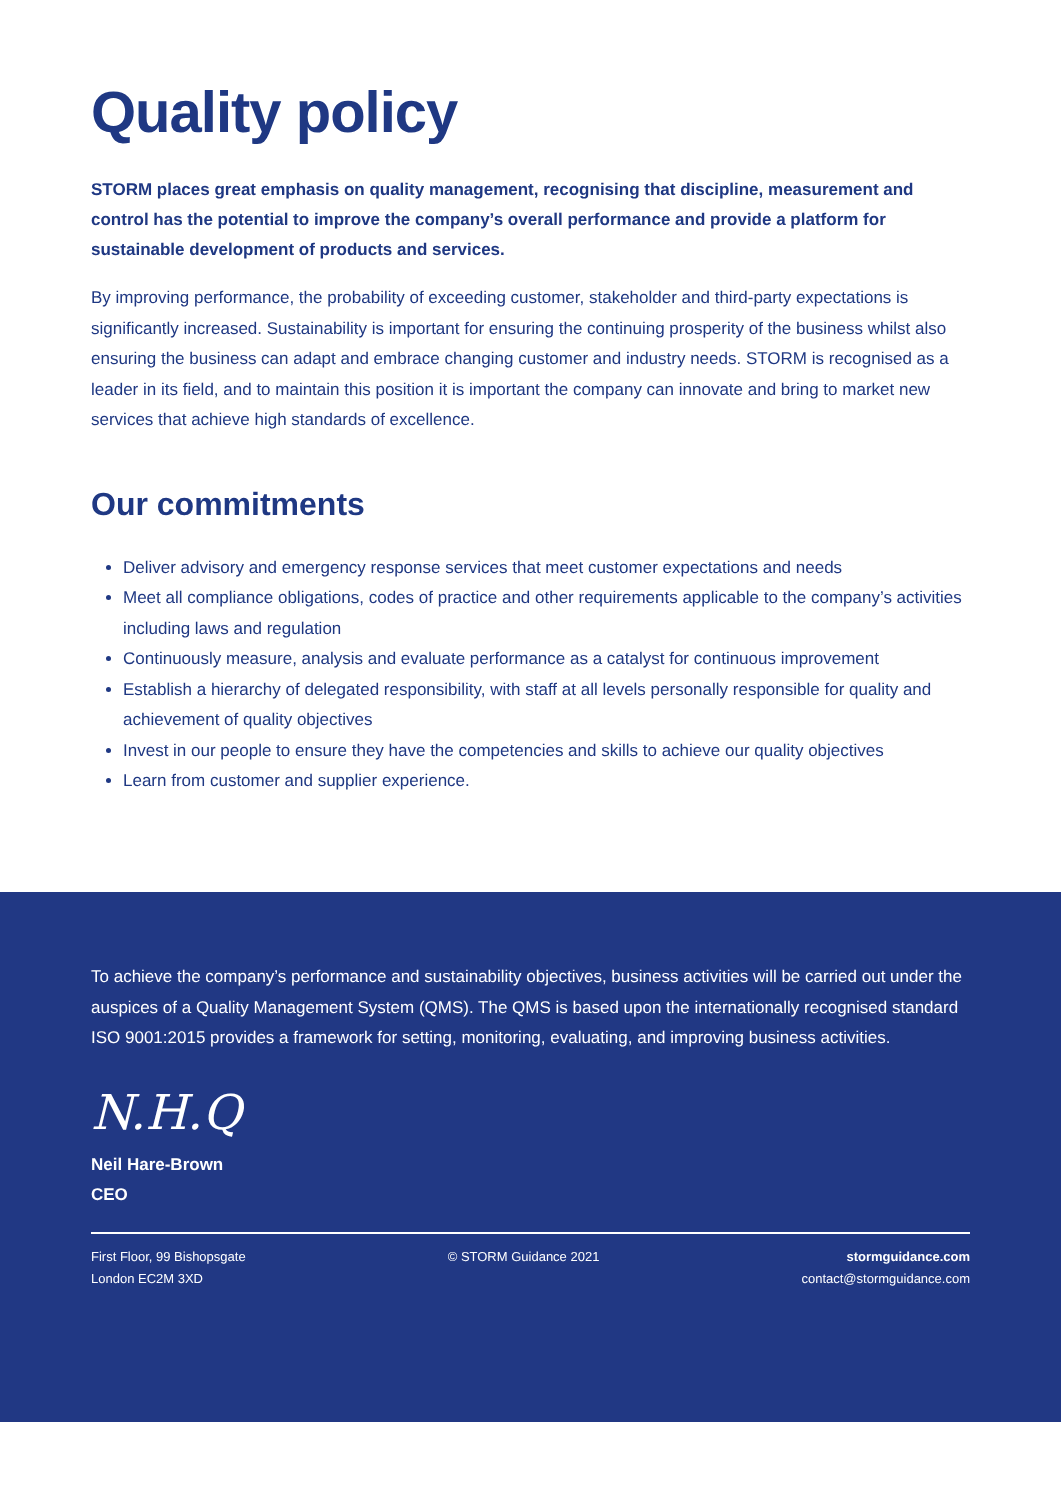Quality policy
STORM places great emphasis on quality management, recognising that discipline, measurement and control has the potential to improve the company’s overall performance and provide a platform for sustainable development of products and services.
By improving performance, the probability of exceeding customer, stakeholder and third-party expectations is significantly increased. Sustainability is important for ensuring the continuing prosperity of the business whilst also ensuring the business can adapt and embrace changing customer and industry needs. STORM is recognised as a leader in its field, and to maintain this position it is important the company can innovate and bring to market new services that achieve high standards of excellence.
Our commitments
Deliver advisory and emergency response services that meet customer expectations and needs
Meet all compliance obligations, codes of practice and other requirements applicable to the company’s activities including laws and regulation
Continuously measure, analysis and evaluate performance as a catalyst for continuous improvement
Establish a hierarchy of delegated responsibility, with staff at all levels personally responsible for quality and achievement of quality objectives
Invest in our people to ensure they have the competencies and skills to achieve our quality objectives
Learn from customer and supplier experience.
To achieve the company’s performance and sustainability objectives, business activities will be carried out under the auspices of a Quality Management System (QMS). The QMS is based upon the internationally recognised standard ISO 9001:2015 provides a framework for setting, monitoring, evaluating, and improving business activities.
N.H.Q
Neil Hare-Brown
CEO
First Floor, 99 Bishopsgate
London EC2M 3XD
© STORM Guidance 2021 stormguidance.com
contact@stormguidance.com